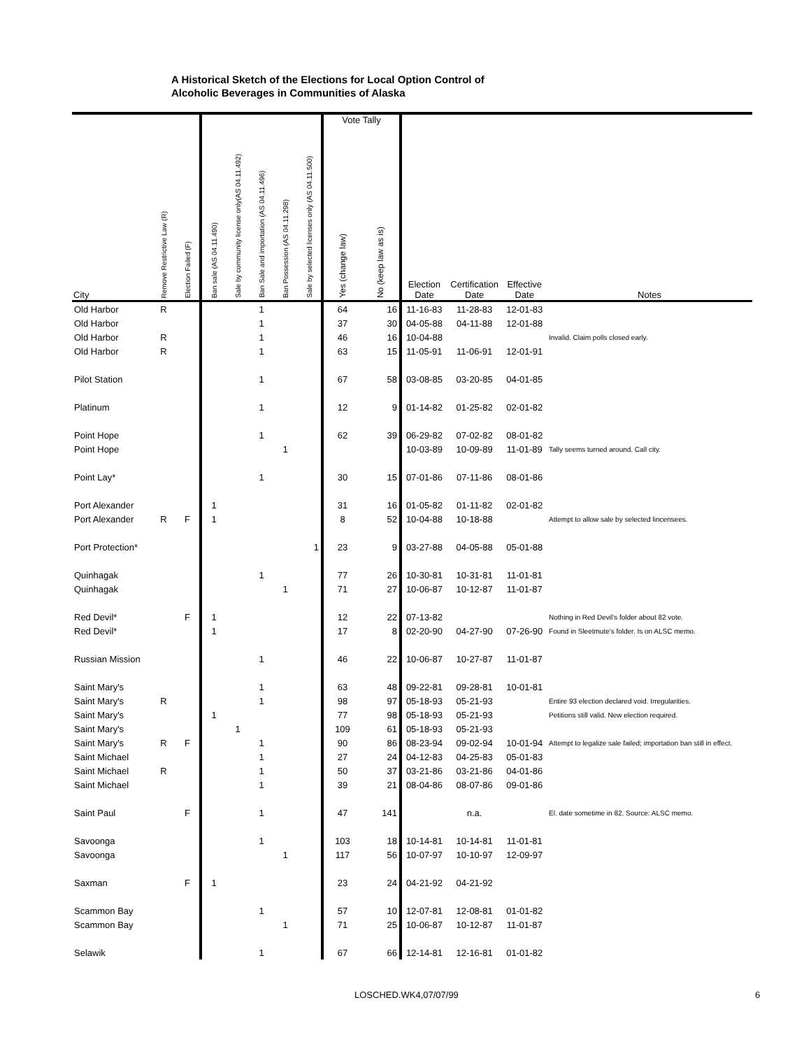A Historical Sketch of the Elections for Local Option Control of
Alcoholic Beverages in Communities of Alaska
| | | | | | | | | Vote Tally | | | | | |
| --- | --- | --- | --- | --- | --- | --- | --- | --- | --- | --- | --- | --- | --- |
| City | Remove Restrictive Law (R) | Election Failed (F) | Ban sale (AS 04.11.490) | Sale by community license only(AS 04.11.492) | Ban Sale and importation (AS 04.11.496) | Ban Possession (AS 04.11.298) | Sale by selected licenses only (AS 04.11.500) | Yes (change law) | No (keep law as is) | Election Date | Certification Date | Effective Date | Notes |
| Old Harbor | R | | | | 1 | | | 64 | 16 | 11-16-83 | 11-28-83 | 12-01-83 | |
| Old Harbor | | | | | 1 | | | 37 | 30 | 04-05-88 | 04-11-88 | 12-01-88 | |
| Old Harbor | R | | | | 1 | | | 46 | 16 | 10-04-88 | | | Invalid. Claim polls closed early. |
| Old Harbor | R | | | | 1 | | | 63 | 15 | 11-05-91 | 11-06-91 | 12-01-91 | |
| Pilot Station | | | | | 1 | | | 67 | 58 | 03-08-85 | 03-20-85 | 04-01-85 | |
| Platinum | | | | | 1 | | | 12 | 9 | 01-14-82 | 01-25-82 | 02-01-82 | |
| Point Hope | | | | | 1 | | | 62 | 39 | 06-29-82 | 07-02-82 | 08-01-82 | |
| Point Hope | | | | | | 1 | | | | 10-03-89 | 10-09-89 | 11-01-89 | Tally seems turned around. Call city. |
| Point Lay* | | | | | 1 | | | 30 | 15 | 07-01-86 | 07-11-86 | 08-01-86 | |
| Port Alexander | | | 1 | | | | | 31 | 16 | 01-05-82 | 01-11-82 | 02-01-82 | |
| Port Alexander | R | F | 1 | | | | | 8 | 52 | 10-04-88 | 10-18-88 | | Attempt to allow sale by selected lincensees. |
| Port Protection* | | | | | | | 1 | 23 | 9 | 03-27-88 | 04-05-88 | 05-01-88 | |
| Quinhagak | | | | | 1 | | | 77 | 26 | 10-30-81 | 10-31-81 | 11-01-81 | |
| Quinhagak | | | | | | 1 | | 71 | 27 | 10-06-87 | 10-12-87 | 11-01-87 | |
| Red Devil* | | F | 1 | | | | | 12 | 22 | 07-13-82 | | | Nothing in Red Devil's folder about 82 vote. |
| Red Devil* | | | 1 | | | | | 17 | 8 | 02-20-90 | 04-27-90 | 07-26-90 | Found in Sleetmute's folder. Is on ALSC memo. |
| Russian Mission | | | | | 1 | | | 46 | 22 | 10-06-87 | 10-27-87 | 11-01-87 | |
| Saint Mary's | | | | | 1 | | | 63 | 48 | 09-22-81 | 09-28-81 | 10-01-81 | |
| Saint Mary's | R | | | | 1 | | | 98 | 97 | 05-18-93 | 05-21-93 | | Entire 93 election declared void. Irregularities. |
| Saint Mary's | | | 1 | | | | | 77 | 98 | 05-18-93 | 05-21-93 | | Petitions still valid. New election required. |
| Saint Mary's | | | | 1 | | | | 109 | 61 | 05-18-93 | 05-21-93 | | |
| Saint Mary's | R | F | | | 1 | | | 90 | 86 | 08-23-94 | 09-02-94 | 10-01-94 | Attempt to legalize sale failed; importation ban still in effect. |
| Saint Michael | | | | | 1 | | | 27 | 24 | 04-12-83 | 04-25-83 | 05-01-83 | |
| Saint Michael | R | | | | 1 | | | 50 | 37 | 03-21-86 | 03-21-86 | 04-01-86 | |
| Saint Michael | | | | | 1 | | | 39 | 21 | 08-04-86 | 08-07-86 | 09-01-86 | |
| Saint Paul | | F | | | 1 | | | 47 | 141 | | n.a. | | El. date sometime in 82. Source: ALSC memo. |
| Savoonga | | | | | 1 | | | 103 | 18 | 10-14-81 | 10-14-81 | 11-01-81 | |
| Savoonga | | | | | | 1 | | 117 | 56 | 10-07-97 | 10-10-97 | 12-09-97 | |
| Saxman | | F | 1 | | | | | 23 | 24 | 04-21-92 | 04-21-92 | | |
| Scammon Bay | | | | | 1 | | | 57 | 10 | 12-07-81 | 12-08-81 | 01-01-82 | |
| Scammon Bay | | | | | | 1 | | 71 | 25 | 10-06-87 | 10-12-87 | 11-01-87 | |
| Selawik | | | | | 1 | | | 67 | 66 | 12-14-81 | 12-16-81 | 01-01-82 | |
LOSCHED.WK4,07/07/99 6